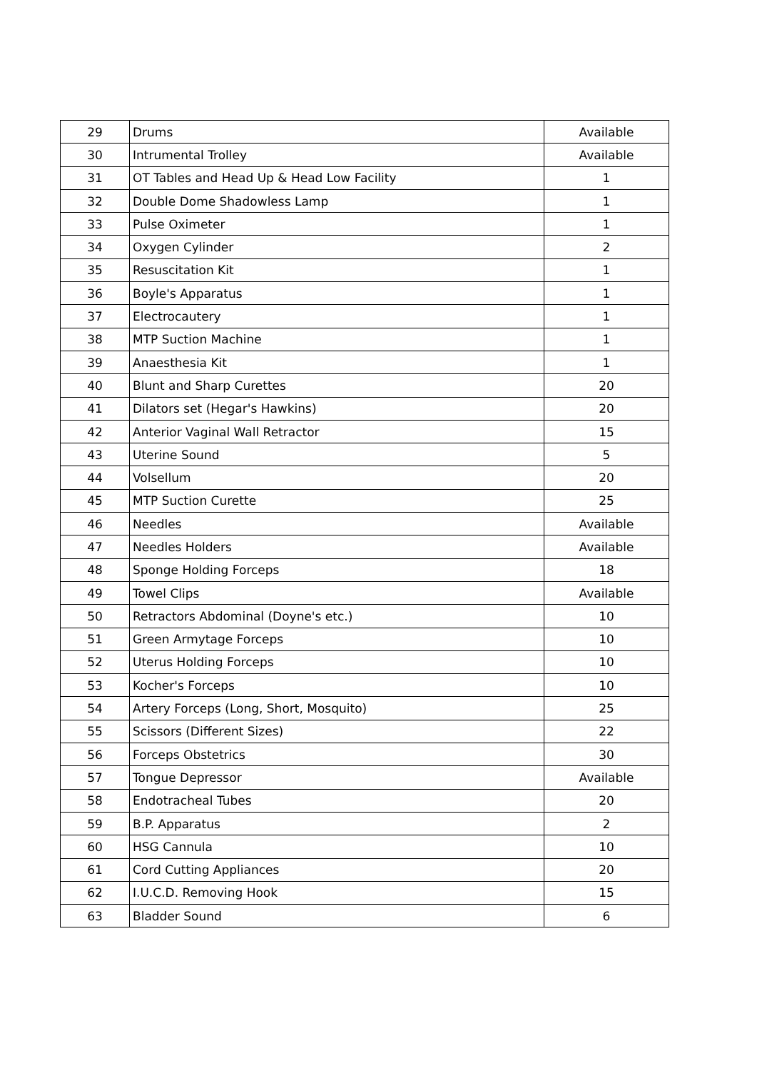| 29 | Drums | Available |
| 30 | Intrumental Trolley | Available |
| 31 | OT Tables and Head Up & Head Low Facility | 1 |
| 32 | Double Dome Shadowless Lamp | 1 |
| 33 | Pulse Oximeter | 1 |
| 34 | Oxygen Cylinder | 2 |
| 35 | Resuscitation Kit | 1 |
| 36 | Boyle's Apparatus | 1 |
| 37 | Electrocautery | 1 |
| 38 | MTP Suction Machine | 1 |
| 39 | Anaesthesia Kit | 1 |
| 40 | Blunt and Sharp Curettes | 20 |
| 41 | Dilators set (Hegar's Hawkins) | 20 |
| 42 | Anterior Vaginal Wall Retractor | 15 |
| 43 | Uterine Sound | 5 |
| 44 | Volsellum | 20 |
| 45 | MTP Suction Curette | 25 |
| 46 | Needles | Available |
| 47 | Needles Holders | Available |
| 48 | Sponge Holding Forceps | 18 |
| 49 | Towel Clips | Available |
| 50 | Retractors Abdominal (Doyne's etc.) | 10 |
| 51 | Green Armytage Forceps | 10 |
| 52 | Uterus Holding Forceps | 10 |
| 53 | Kocher's Forceps | 10 |
| 54 | Artery Forceps (Long, Short, Mosquito) | 25 |
| 55 | Scissors (Different Sizes) | 22 |
| 56 | Forceps Obstetrics | 30 |
| 57 | Tongue Depressor | Available |
| 58 | Endotracheal Tubes | 20 |
| 59 | B.P. Apparatus | 2 |
| 60 | HSG Cannula | 10 |
| 61 | Cord Cutting Appliances | 20 |
| 62 | I.U.C.D. Removing Hook | 15 |
| 63 | Bladder Sound | 6 |